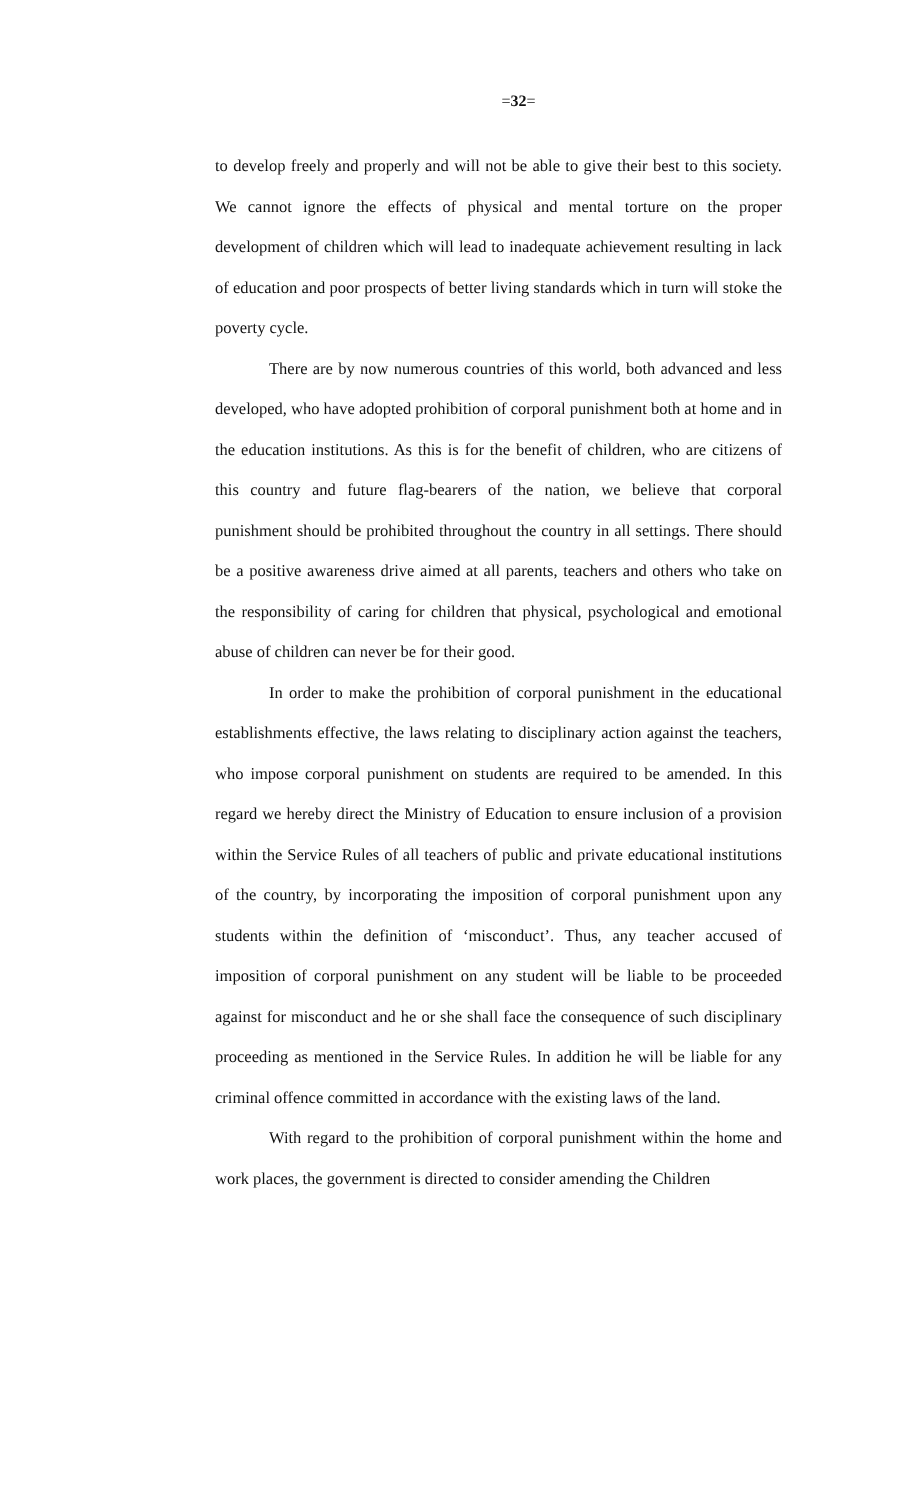=32=
to develop freely and properly and will not be able to give their best to this society. We cannot ignore the effects of physical and mental torture on the proper development of children which will lead to inadequate achievement resulting in lack of education and poor prospects of better living standards which in turn will stoke the poverty cycle.
There are by now numerous countries of this world, both advanced and less developed, who have adopted prohibition of corporal punishment both at home and in the education institutions. As this is for the benefit of children, who are citizens of this country and future flag-bearers of the nation, we believe that corporal punishment should be prohibited throughout the country in all settings. There should be a positive awareness drive aimed at all parents, teachers and others who take on the responsibility of caring for children that physical, psychological and emotional abuse of children can never be for their good.
In order to make the prohibition of corporal punishment in the educational establishments effective, the laws relating to disciplinary action against the teachers, who impose corporal punishment on students are required to be amended. In this regard we hereby direct the Ministry of Education to ensure inclusion of a provision within the Service Rules of all teachers of public and private educational institutions of the country, by incorporating the imposition of corporal punishment upon any students within the definition of ‘misconduct’. Thus, any teacher accused of imposition of corporal punishment on any student will be liable to be proceeded against for misconduct and he or she shall face the consequence of such disciplinary proceeding as mentioned in the Service Rules. In addition he will be liable for any criminal offence committed in accordance with the existing laws of the land.
With regard to the prohibition of corporal punishment within the home and work places, the government is directed to consider amending the Children